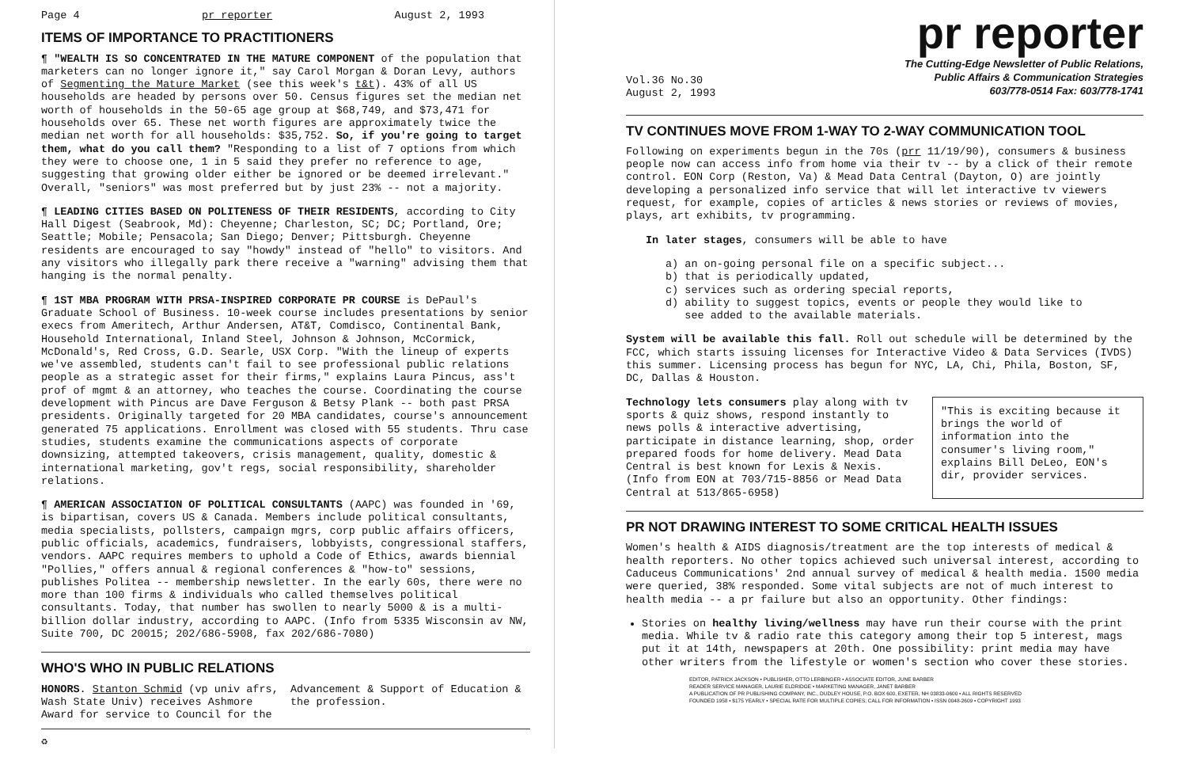Page 4 pr reporter August 2, 1993
ITEMS OF IMPORTANCE TO PRACTITIONERS
¶ "WEALTH IS SO CONCENTRATED IN THE MATURE COMPONENT of the population that marketers can no longer ignore it," say Carol Morgan & Doran Levy, authors of Segmenting the Mature Market (see this week's t&t). 43% of all US households are headed by persons over 50. Census figures set the median net worth of households in the 50-65 age group at $68,749, and $73,471 for households over 65. These net worth figures are approximately twice the median net worth for all households: $35,752. So, if you're going to target them, what do you call them? "Responding to a list of 7 options from which they were to choose one, 1 in 5 said they prefer no reference to age, suggesting that growing older either be ignored or be deemed irrelevant." Overall, "seniors" was most preferred but by just 23% -- not a majority.
¶ LEADING CITIES BASED ON POLITENESS OF THEIR RESIDENTS, according to City Hall Digest (Seabrook, Md): Cheyenne; Charleston, SC; DC; Portland, Ore; Seattle; Mobile; Pensacola; San Diego; Denver; Pittsburgh. Cheyenne residents are encouraged to say "howdy" instead of "hello" to visitors. And any visitors who illegally park there receive a "warning" advising them that hanging is the normal penalty.
¶ 1ST MBA PROGRAM WITH PRSA-INSPIRED CORPORATE PR COURSE is DePaul's Graduate School of Business. 10-week course includes presentations by senior execs from Ameritech, Arthur Andersen, AT&T, Comdisco, Continental Bank, Household International, Inland Steel, Johnson & Johnson, McCormick, McDonald's, Red Cross, G.D. Searle, USX Corp. "With the lineup of experts we've assembled, students can't fail to see professional public relations people as a strategic asset for their firms," explains Laura Pincus, ass't prof of mgmt & an attorney, who teaches the course. Coordinating the course development with Pincus are Dave Ferguson & Betsy Plank -- both past PRSA presidents. Originally targeted for 20 MBA candidates, course's announcement generated 75 applications. Enrollment was closed with 55 students. Thru case studies, students examine the communications aspects of corporate downsizing, attempted takeovers, crisis management, quality, domestic & international marketing, gov't regs, social responsibility, shareholder relations.
¶ AMERICAN ASSOCIATION OF POLITICAL CONSULTANTS (AAPC) was founded in '69, is bipartisan, covers US & Canada. Members include political consultants, media specialists, pollsters, campaign mgrs, corp public affairs officers, public officials, academics, fundraisers, lobbyists, congressional staffers, vendors. AAPC requires members to uphold a Code of Ethics, awards biennial "Pollies," offers annual & regional conferences & "how-to" sessions, publishes Politea -- membership newsletter. In the early 60s, there were no more than 100 firms & individuals who called themselves political consultants. Today, that number has swollen to nearly 5000 & is a multi-billion dollar industry, according to AAPC. (Info from 5335 Wisconsin av NW, Suite 700, DC 20015; 202/686-5908, fax 202/686-7080)
WHO'S WHO IN PUBLIC RELATIONS
HONORS. Stanton Schmid (vp univ afrs, Wash State Univ) receives Ashmore Award for service to Council for the Advancement & Support of Education & the profession.
♻
pr reporter
Vol.36 No.30
August 2, 1993
The Cutting-Edge Newsletter of Public Relations,
Public Affairs & Communication Strategies
603/778-0514 Fax: 603/778-1741
TV CONTINUES MOVE FROM 1-WAY TO 2-WAY COMMUNICATION TOOL
Following on experiments begun in the 70s (prr 11/19/90), consumers & business people now can access info from home via their tv -- by a click of their remote control. EON Corp (Reston, Va) & Mead Data Central (Dayton, O) are jointly developing a personalized info service that will let interactive tv viewers request, for example, copies of articles & news stories or reviews of movies, plays, art exhibits, tv programming.
In later stages, consumers will be able to have
a) an on-going personal file on a specific subject...
b) that is periodically updated,
c) services such as ordering special reports,
d) ability to suggest topics, events or people they would like to
see added to the available materials.
System will be available this fall. Roll out schedule will be determined by the FCC, which starts issuing licenses for Interactive Video & Data Services (IVDS) this summer. Licensing process has begun for NYC, LA, Chi, Phila, Boston, SF, DC, Dallas & Houston.
"This is exciting because it brings the world of information into the consumer's living room," explains Bill DeLeo, EON's dir, provider services.
Technology lets consumers play along with tv sports & quiz shows, respond instantly to news polls & interactive advertising, participate in distance learning, shop, order prepared foods for home delivery. Mead Data Central is best known for Lexis & Nexis. (Info from EON at 703/715-8856 or Mead Data Central at 513/865-6958)
PR NOT DRAWING INTEREST TO SOME CRITICAL HEALTH ISSUES
Women's health & AIDS diagnosis/treatment are the top interests of medical & health reporters. No other topics achieved such universal interest, according to Caduceus Communications' 2nd annual survey of medical & health media. 1500 media were queried, 38% responded. Some vital subjects are not of much interest to health media -- a pr failure but also an opportunity. Other findings:
Stories on healthy living/wellness may have run their course with the print media. While tv & radio rate this category among their top 5 interest, mags put it at 14th, newspapers at 20th. One possibility: print media may have other writers from the lifestyle or women's section who cover these stories.
EDITOR, PATRICK JACKSON • PUBLISHER, OTTO LERBINGER • ASSOCIATE EDITOR, JUNE BARBER
READER SERVICE MANAGER, LAURIE ELDRIDGE • MARKETING MANAGER, JANET BARBER
A PUBLICATION OF PR PUBLISHING COMPANY, INC., DUDLEY HOUSE, P.O. BOX 600, EXETER, NH 03833-0600 • ALL RIGHTS RESERVED
FOUNDED 1958 • $175 YEARLY • SPECIAL RATE FOR MULTIPLE COPIES; CALL FOR INFORMATION • ISSN 0048-2609 • COPYRIGHT 1993